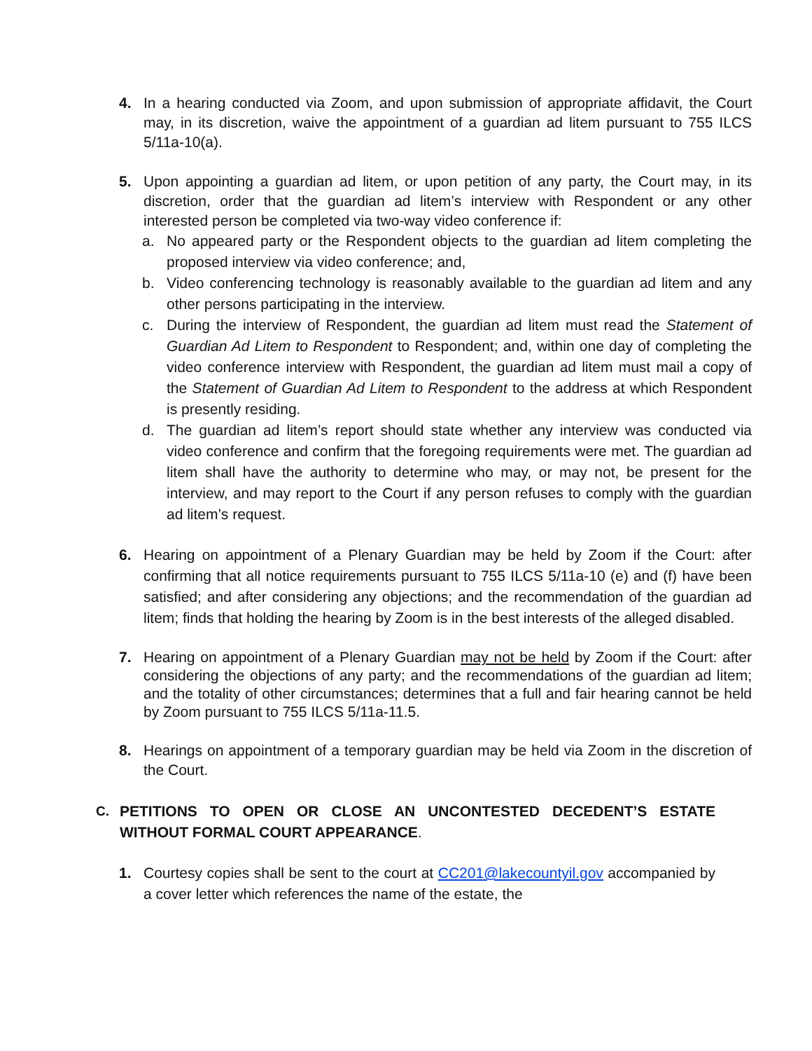4. In a hearing conducted via Zoom, and upon submission of appropriate affidavit, the Court may, in its discretion, waive the appointment of a guardian ad litem pursuant to 755 ILCS 5/11a-10(a).
5. Upon appointing a guardian ad litem, or upon petition of any party, the Court may, in its discretion, order that the guardian ad litem’s interview with Respondent or any other interested person be completed via two-way video conference if:
a. No appeared party or the Respondent objects to the guardian ad litem completing the proposed interview via video conference; and,
b. Video conferencing technology is reasonably available to the guardian ad litem and any other persons participating in the interview.
c. During the interview of Respondent, the guardian ad litem must read the Statement of Guardian Ad Litem to Respondent to Respondent; and, within one day of completing the video conference interview with Respondent, the guardian ad litem must mail a copy of the Statement of Guardian Ad Litem to Respondent to the address at which Respondent is presently residing.
d. The guardian ad litem’s report should state whether any interview was conducted via video conference and confirm that the foregoing requirements were met. The guardian ad litem shall have the authority to determine who may, or may not, be present for the interview, and may report to the Court if any person refuses to comply with the guardian ad litem’s request.
6. Hearing on appointment of a Plenary Guardian may be held by Zoom if the Court: after confirming that all notice requirements pursuant to 755 ILCS 5/11a-10 (e) and (f) have been satisfied; and after considering any objections; and the recommendation of the guardian ad litem; finds that holding the hearing by Zoom is in the best interests of the alleged disabled.
7. Hearing on appointment of a Plenary Guardian may not be held by Zoom if the Court: after considering the objections of any party; and the recommendations of the guardian ad litem; and the totality of other circumstances; determines that a full and fair hearing cannot be held by Zoom pursuant to 755 ILCS 5/11a-11.5.
8. Hearings on appointment of a temporary guardian may be held via Zoom in the discretion of the Court.
C. PETITIONS TO OPEN OR CLOSE AN UNCONTESTED DECEDENT’S ESTATE WITHOUT FORMAL COURT APPEARANCE.
1. Courtesy copies shall be sent to the court at CC201@lakecountyil.gov accompanied by a cover letter which references the name of the estate, the